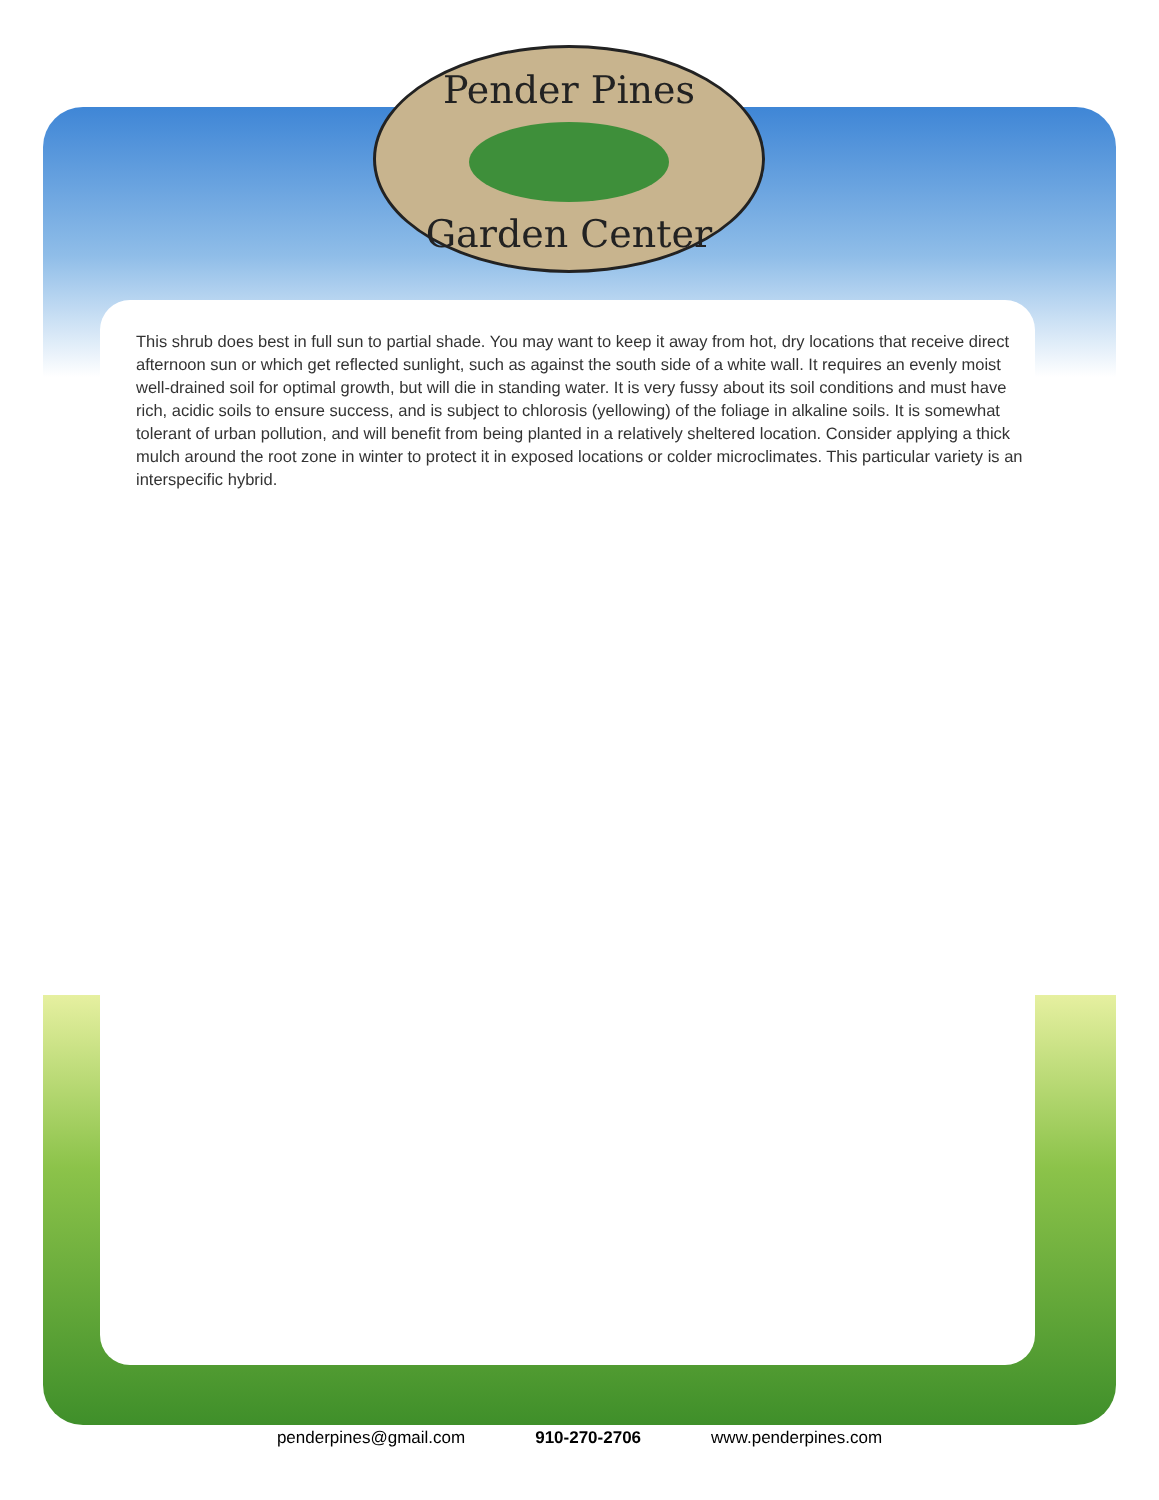Pender Pines
Garden Center
This shrub does best in full sun to partial shade. You may want to keep it away from hot, dry locations that receive direct afternoon sun or which get reflected sunlight, such as against the south side of a white wall. It requires an evenly moist well-drained soil for optimal growth, but will die in standing water. It is very fussy about its soil conditions and must have rich, acidic soils to ensure success, and is subject to chlorosis (yellowing) of the foliage in alkaline soils. It is somewhat tolerant of urban pollution, and will benefit from being planted in a relatively sheltered location. Consider applying a thick mulch around the root zone in winter to protect it in exposed locations or colder microclimates. This particular variety is an interspecific hybrid.
penderpines@gmail.com 910-270-2706 www.penderpines.com